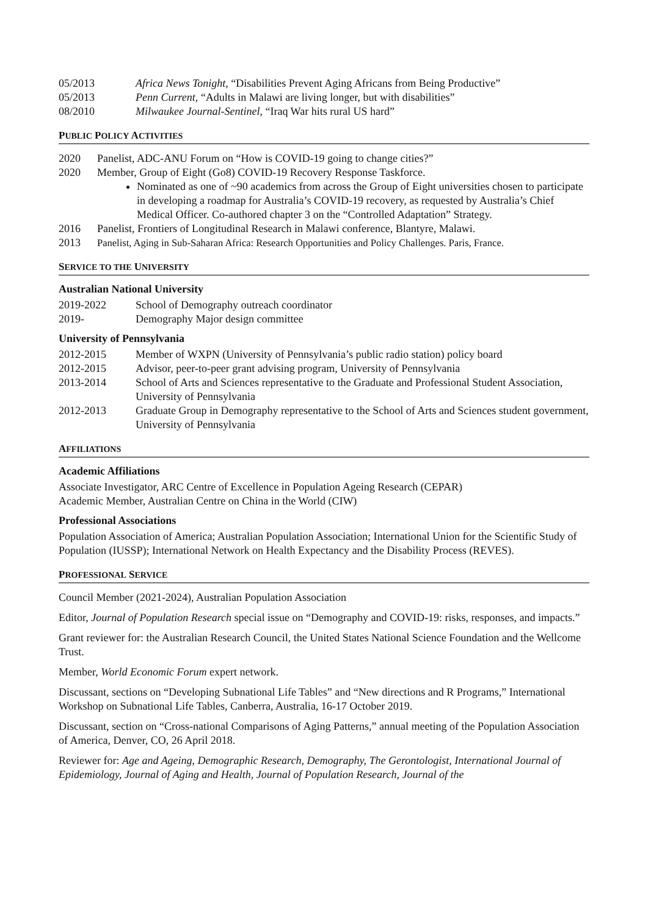05/2013 Africa News Tonight, “Disabilities Prevent Aging Africans from Being Productive”
05/2013 Penn Current, “Adults in Malawi are living longer, but with disabilities”
08/2010 Milwaukee Journal-Sentinel, “Iraq War hits rural US hard”
PUBLIC POLICY ACTIVITIES
2020 Panelist, ADC-ANU Forum on “How is COVID-19 going to change cities?”
2020 Member, Group of Eight (Go8) COVID-19 Recovery Response Taskforce.
Nominated as one of ~90 academics from across the Group of Eight universities chosen to participate in developing a roadmap for Australia’s COVID-19 recovery, as requested by Australia’s Chief Medical Officer. Co-authored chapter 3 on the “Controlled Adaptation” Strategy.
2016 Panelist, Frontiers of Longitudinal Research in Malawi conference, Blantyre, Malawi.
2013 Panelist, Aging in Sub-Saharan Africa: Research Opportunities and Policy Challenges. Paris, France.
SERVICE TO THE UNIVERSITY
Australian National University
2019-2022 School of Demography outreach coordinator
2019- Demography Major design committee
University of Pennsylvania
2012-2015 Member of WXPN (University of Pennsylvania’s public radio station) policy board
2012-2015 Advisor, peer-to-peer grant advising program, University of Pennsylvania
2013-2014 School of Arts and Sciences representative to the Graduate and Professional Student Association, University of Pennsylvania
2012-2013 Graduate Group in Demography representative to the School of Arts and Sciences student government, University of Pennsylvania
AFFILIATIONS
Academic Affiliations
Associate Investigator, ARC Centre of Excellence in Population Ageing Research (CEPAR)
Academic Member, Australian Centre on China in the World (CIW)
Professional Associations
Population Association of America; Australian Population Association; International Union for the Scientific Study of Population (IUSSP); International Network on Health Expectancy and the Disability Process (REVES).
PROFESSIONAL SERVICE
Council Member (2021-2024), Australian Population Association
Editor, Journal of Population Research special issue on “Demography and COVID-19: risks, responses, and impacts.”
Grant reviewer for: the Australian Research Council, the United States National Science Foundation and the Wellcome Trust.
Member, World Economic Forum expert network.
Discussant, sections on “Developing Subnational Life Tables” and “New directions and R Programs,” International Workshop on Subnational Life Tables, Canberra, Australia, 16-17 October 2019.
Discussant, section on “Cross-national Comparisons of Aging Patterns,” annual meeting of the Population Association of America, Denver, CO, 26 April 2018.
Reviewer for: Age and Ageing, Demographic Research, Demography, The Gerontologist, International Journal of Epidemiology, Journal of Aging and Health, Journal of Population Research, Journal of the